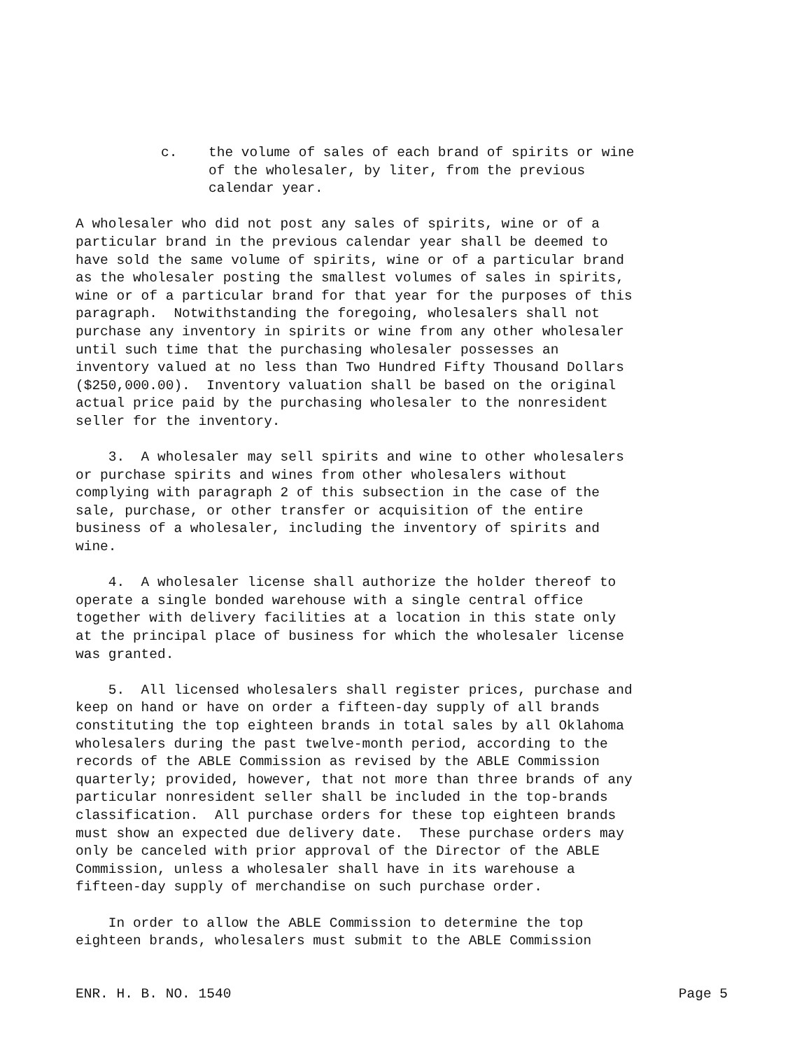c. the volume of sales of each brand of spirits or wine of the wholesaler, by liter, from the previous calendar year.
A wholesaler who did not post any sales of spirits, wine or of a particular brand in the previous calendar year shall be deemed to have sold the same volume of spirits, wine or of a particular brand as the wholesaler posting the smallest volumes of sales in spirits, wine or of a particular brand for that year for the purposes of this paragraph. Notwithstanding the foregoing, wholesalers shall not purchase any inventory in spirits or wine from any other wholesaler until such time that the purchasing wholesaler possesses an inventory valued at no less than Two Hundred Fifty Thousand Dollars ($250,000.00). Inventory valuation shall be based on the original actual price paid by the purchasing wholesaler to the nonresident seller for the inventory.
3. A wholesaler may sell spirits and wine to other wholesalers or purchase spirits and wines from other wholesalers without complying with paragraph 2 of this subsection in the case of the sale, purchase, or other transfer or acquisition of the entire business of a wholesaler, including the inventory of spirits and wine.
4. A wholesaler license shall authorize the holder thereof to operate a single bonded warehouse with a single central office together with delivery facilities at a location in this state only at the principal place of business for which the wholesaler license was granted.
5. All licensed wholesalers shall register prices, purchase and keep on hand or have on order a fifteen-day supply of all brands constituting the top eighteen brands in total sales by all Oklahoma wholesalers during the past twelve-month period, according to the records of the ABLE Commission as revised by the ABLE Commission quarterly; provided, however, that not more than three brands of any particular nonresident seller shall be included in the top-brands classification. All purchase orders for these top eighteen brands must show an expected due delivery date. These purchase orders may only be canceled with prior approval of the Director of the ABLE Commission, unless a wholesaler shall have in its warehouse a fifteen-day supply of merchandise on such purchase order.
In order to allow the ABLE Commission to determine the top eighteen brands, wholesalers must submit to the ABLE Commission
ENR. H. B. NO. 1540 Page 5